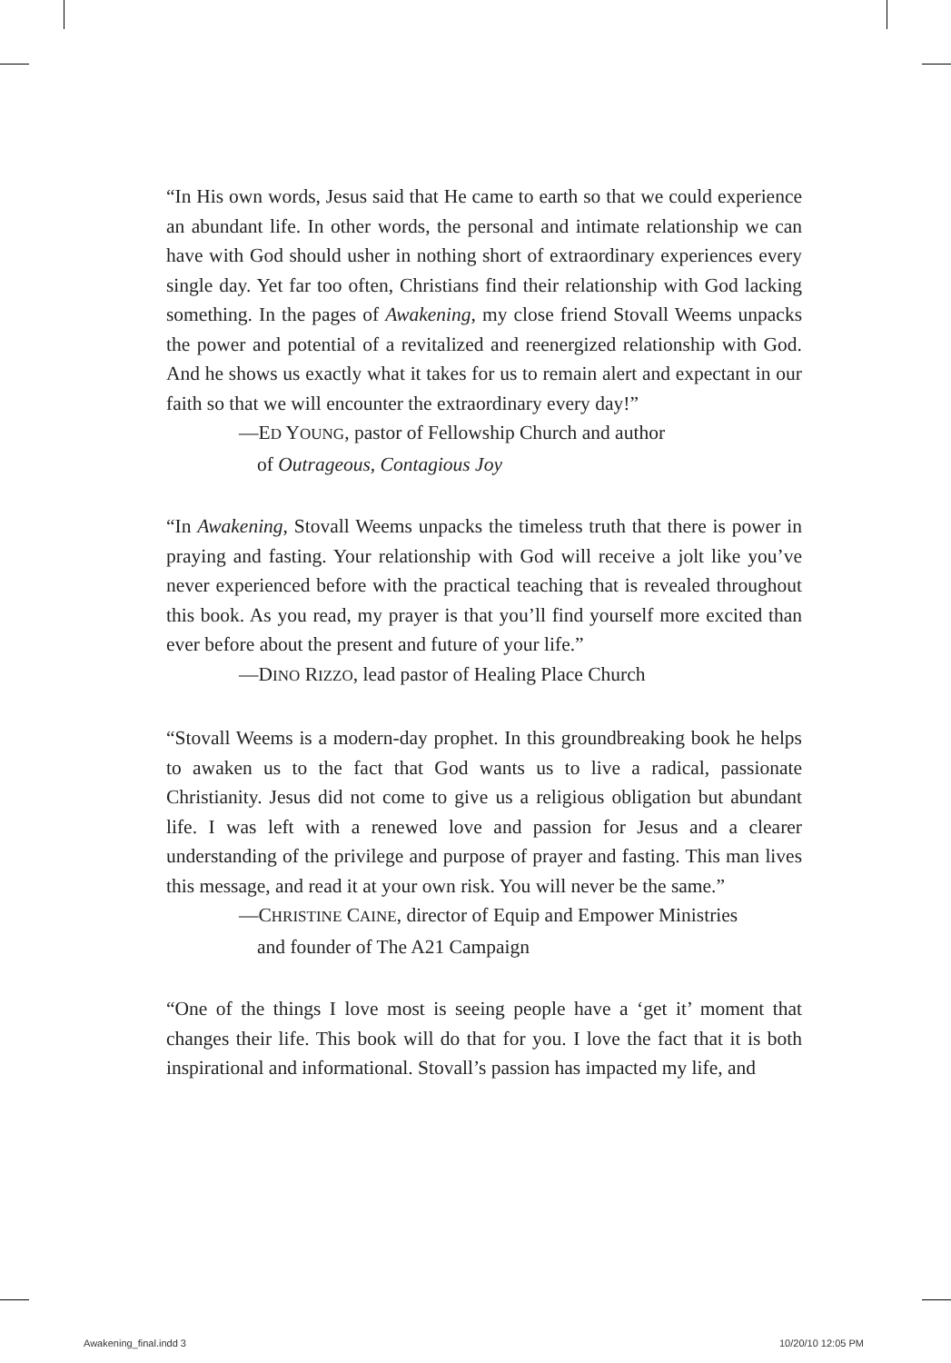“In His own words, Jesus said that He came to earth so that we could experience an abundant life. In other words, the personal and intimate relationship we can have with God should usher in nothing short of extraordinary experiences every single day. Yet far too often, Christians find their relationship with God lacking something. In the pages of Awakening, my close friend Stovall Weems unpacks the power and potential of a revitalized and reenergized relationship with God. And he shows us exactly what it takes for us to remain alert and expectant in our faith so that we will encounter the extraordinary every day!”
—ED YOUNG, pastor of Fellowship Church and author
of Outrageous, Contagious Joy
“In Awakening, Stovall Weems unpacks the timeless truth that there is power in praying and fasting. Your relationship with God will receive a jolt like you’ve never experienced before with the practical teaching that is revealed throughout this book. As you read, my prayer is that you’ll find yourself more excited than ever before about the present and future of your life.”
—DINO RIZZO, lead pastor of Healing Place Church
“Stovall Weems is a modern-day prophet. In this groundbreaking book he helps to awaken us to the fact that God wants us to live a radical, passionate Christianity. Jesus did not come to give us a religious obligation but abundant life. I was left with a renewed love and passion for Jesus and a clearer understanding of the privilege and purpose of prayer and fasting. This man lives this message, and read it at your own risk. You will never be the same.”
—CHRISTINE CAINE, director of Equip and Empower Ministries
and founder of The A21 Campaign
“One of the things I love most is seeing people have a ‘get it’ moment that changes their life. This book will do that for you. I love the fact that it is both inspirational and informational. Stovall’s passion has impacted my life, and
Awakening_final.indd 3 10/20/10 12:05 PM